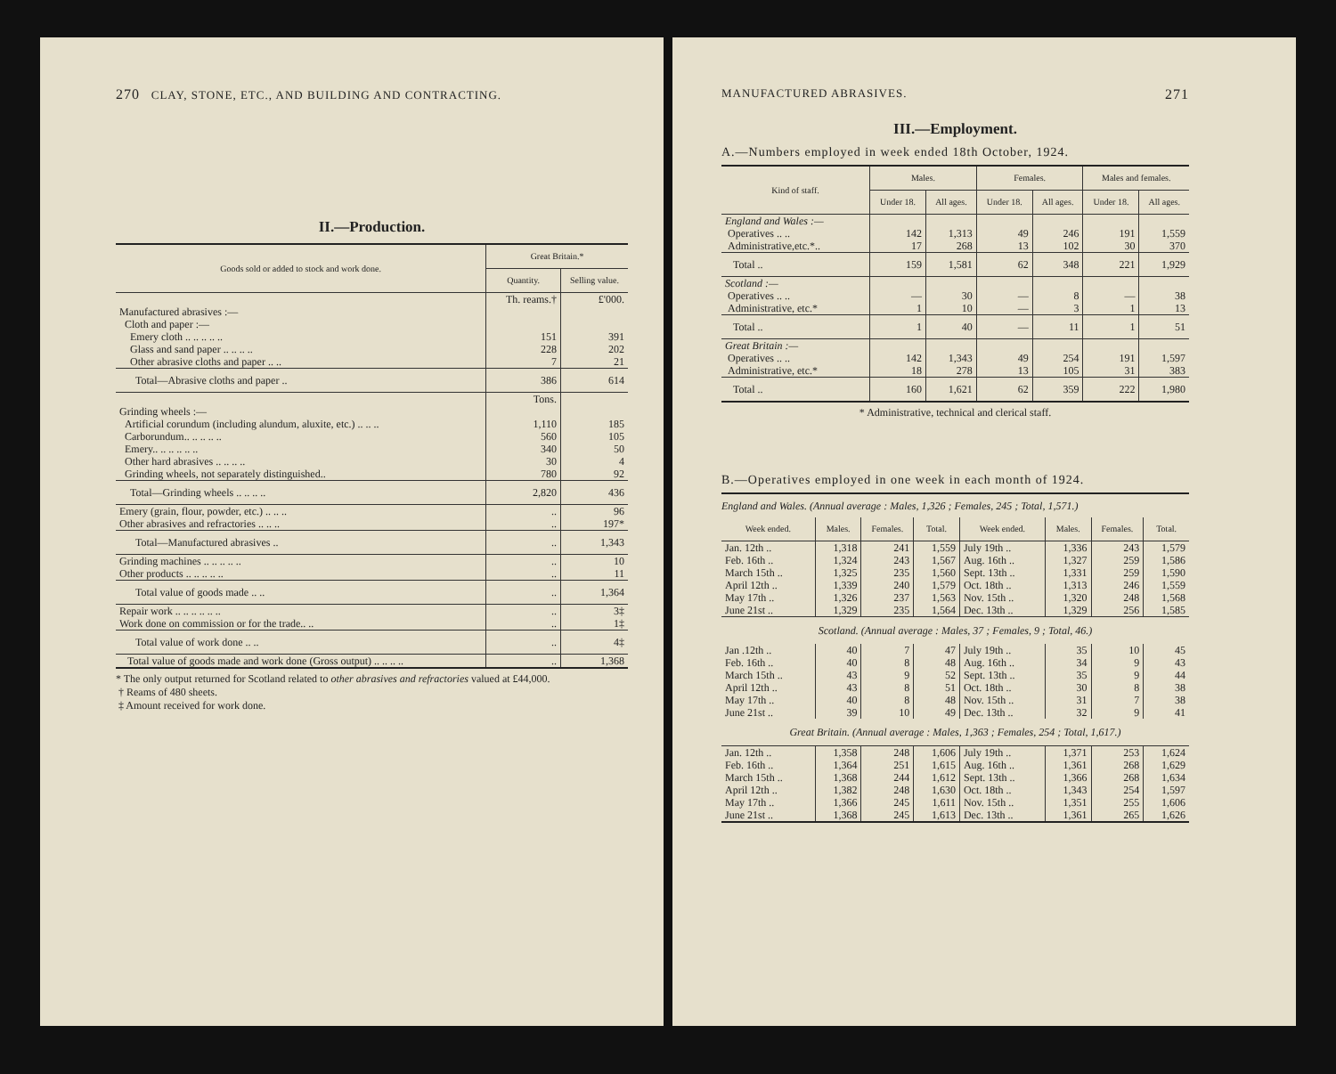270 CLAY, STONE, ETC., AND BUILDING AND CONTRACTING.
II.—Production.
| Goods sold or added to stock and work done. | Great Britain.* | |
| --- | --- | --- |
| | Quantity. | Selling value. |
| | Th. reams.† | £'000. |
| Manufactured abrasives :— | | |
| Cloth and paper :— | | |
| Emery cloth .. .. .. .. .. | 151 | 391 |
| Glass and sand paper .. .. .. .. | 228 | 202 |
| Other abrasive cloths and paper .. .. | 7 | 21 |
| Total—Abrasive cloths and paper .. | 386 | 614 |
| | Tons. | |
| Grinding wheels :— | | |
| Artificial corundum (including alundum, aluxite, etc.) .. .. .. | 1,110 | 185 |
| Carborundum.. .. .. .. .. | 560 | 105 |
| Emery.. .. .. .. .. .. | 340 | 50 |
| Other hard abrasives .. .. .. .. | 30 | 4 |
| Grinding wheels, not separately distinguished.. | 780 | 92 |
| Total—Grinding wheels .. .. .. .. | 2,820 | 436 |
| Emery (grain, flour, powder, etc.) .. .. .. | .. | 96 |
| Other abrasives and refractories .. .. .. | .. | 197* |
| Total—Manufactured abrasives .. | .. | 1,343 |
| Grinding machines .. .. .. .. .. | .. | 10 |
| Other products .. .. .. .. .. | .. | 11 |
| Total value of goods made .. .. | .. | 1,364 |
| Repair work .. .. .. .. .. .. | .. | 3‡ |
| Work done on commission or for the trade.. .. | .. | 1‡ |
| Total value of work done .. .. | .. | 4‡ |
| Total value of goods made and work done (Gross output) .. .. .. .. | .. | 1,368 |
* The only output returned for Scotland related to other abrasives and refractories valued at £44,000.
† Reams of 480 sheets.
‡ Amount received for work done.
MANUFACTURED ABRASIVES. 271
III.—Employment.
A.—Numbers employed in week ended 18th October, 1924.
| Kind of staff. | Males. | | Females. | | Males and females. | |
| --- | --- | --- | --- | --- | --- | --- |
| | Under 18. | All ages. | Under 18. | All ages. | Under 18. | All ages. |
| England and Wales :— | | | | | | |
| Operatives .. .. | 142 | 1,313 | 49 | 246 | 191 | 1,559 |
| Administrative,etc.*.. | 17 | 268 | 13 | 102 | 30 | 370 |
| Total .. | 159 | 1,581 | 62 | 348 | 221 | 1,929 |
| Scotland :— | | | | | | |
| Operatives .. .. | — | 30 | — | 8 | — | 38 |
| Administrative, etc.* | 1 | 10 | — | 3 | 1 | 13 |
| Total .. | 1 | 40 | — | 11 | 1 | 51 |
| Great Britain :— | | | | | | |
| Operatives .. .. | 142 | 1,343 | 49 | 254 | 191 | 1,597 |
| Administrative, etc.* | 18 | 278 | 13 | 105 | 31 | 383 |
| Total .. | 160 | 1,621 | 62 | 359 | 222 | 1,980 |
* Administrative, technical and clerical staff.
B.—Operatives employed in one week in each month of 1924.
| England and Wales. (Annual average : Males, 1,326 ; Females, 245 ; Total, 1,571.) | | | | | | | |
| Week ended. | Males. | Females. | Total. | Week ended. | Males. | Females. | Total. |
| Jan. 12th .. | 1,318 | 241 | 1,559 | July 19th .. | 1,336 | 243 | 1,579 |
| Feb. 16th .. | 1,324 | 243 | 1,567 | Aug. 16th .. | 1,327 | 259 | 1,586 |
| March 15th .. | 1,325 | 235 | 1,560 | Sept. 13th .. | 1,331 | 259 | 1,590 |
| April 12th .. | 1,339 | 240 | 1,579 | Oct. 18th .. | 1,313 | 246 | 1,559 |
| May 17th .. | 1,326 | 237 | 1,563 | Nov. 15th .. | 1,320 | 248 | 1,568 |
| June 21st .. | 1,329 | 235 | 1,564 | Dec. 13th .. | 1,329 | 256 | 1,585 |
| Scotland. (Annual average : Males, 37 ; Females, 9 ; Total, 46.) | | | | | | | |
| Jan .12th .. | 40 | 7 | 47 | July 19th .. | 35 | 10 | 45 |
| Feb. 16th .. | 40 | 8 | 48 | Aug. 16th .. | 34 | 9 | 43 |
| March 15th .. | 43 | 9 | 52 | Sept. 13th .. | 35 | 9 | 44 |
| April 12th .. | 43 | 8 | 51 | Oct. 18th .. | 30 | 8 | 38 |
| May 17th .. | 40 | 8 | 48 | Nov. 15th .. | 31 | 7 | 38 |
| June 21st .. | 39 | 10 | 49 | Dec. 13th .. | 32 | 9 | 41 |
| Great Britain. (Annual average : Males, 1,363 ; Females, 254 ; Total, 1,617.) | | | | | | | |
| Jan. 12th .. | 1,358 | 248 | 1,606 | July 19th .. | 1,371 | 253 | 1,624 |
| Feb. 16th .. | 1,364 | 251 | 1,615 | Aug. 16th .. | 1,361 | 268 | 1,629 |
| March 15th .. | 1,368 | 244 | 1,612 | Sept. 13th .. | 1,366 | 268 | 1,634 |
| April 12th .. | 1,382 | 248 | 1,630 | Oct. 18th .. | 1,343 | 254 | 1,597 |
| May 17th .. | 1,366 | 245 | 1,611 | Nov. 15th .. | 1,351 | 255 | 1,606 |
| June 21st .. | 1,368 | 245 | 1,613 | Dec. 13th .. | 1,361 | 265 | 1,626 |